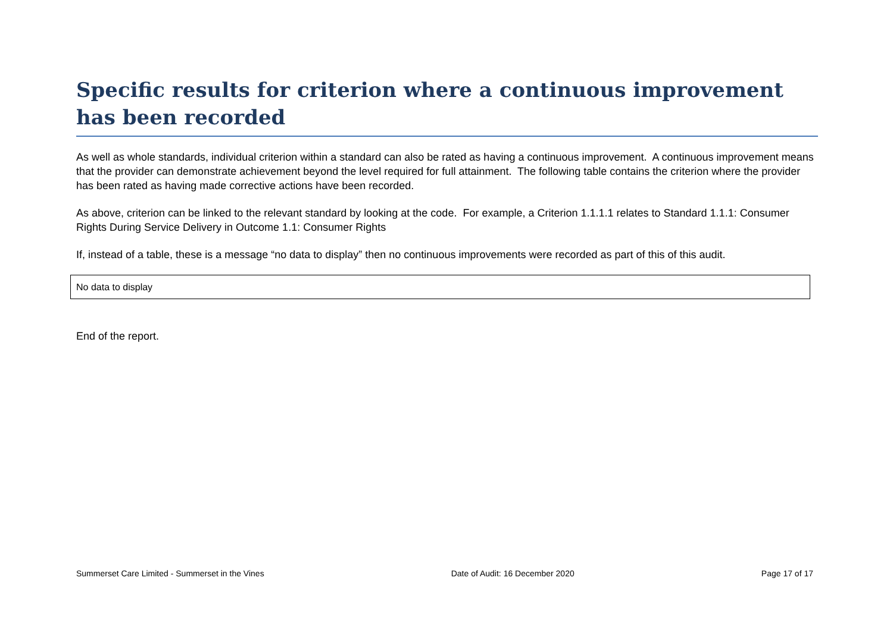Specific results for criterion where a continuous improvement has been recorded
As well as whole standards, individual criterion within a standard can also be rated as having a continuous improvement. A continuous improvement means that the provider can demonstrate achievement beyond the level required for full attainment. The following table contains the criterion where the provider has been rated as having made corrective actions have been recorded.
As above, criterion can be linked to the relevant standard by looking at the code. For example, a Criterion 1.1.1.1 relates to Standard 1.1.1: Consumer Rights During Service Delivery in Outcome 1.1: Consumer Rights
If, instead of a table, these is a message “no data to display” then no continuous improvements were recorded as part of this of this audit.
| No data to display |
End of the report.
Summerset Care Limited - Summerset in the Vines Date of Audit: 16 December 2020 Page 17 of 17